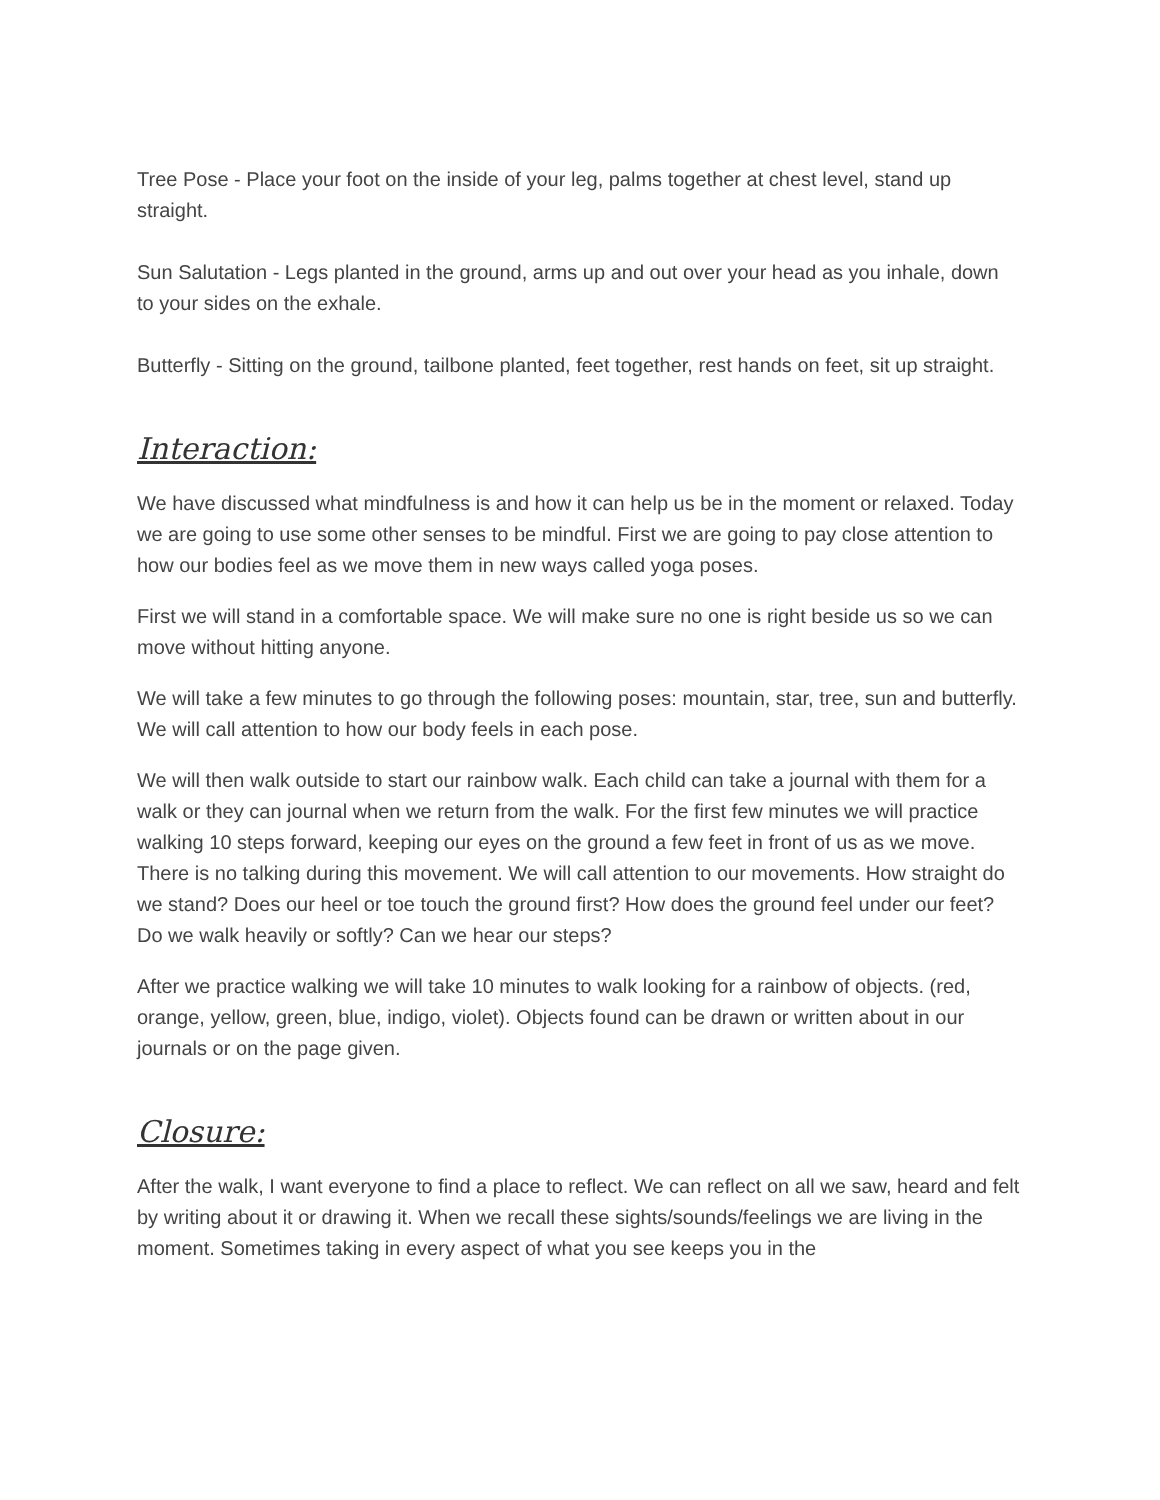Tree Pose - Place your foot on the inside of your leg, palms together at chest level, stand up straight.
Sun Salutation - Legs planted in the ground, arms up and out over your head as you inhale, down to your sides on the exhale.
Butterfly - Sitting on the ground, tailbone planted, feet together, rest hands on feet, sit up straight.
Interaction:
We have discussed what mindfulness is and how it can help us be in the moment or relaxed. Today we are going to use some other senses to be mindful. First we are going to pay close attention to how our bodies feel as we move them in new ways called yoga poses.
First we will stand in a comfortable space. We will make sure no one is right beside us so we can move without hitting anyone.
We will take a few minutes to go through the following poses: mountain, star, tree, sun and butterfly. We will call attention to how our body feels in each pose.
We will then walk outside to start our rainbow walk. Each child can take a journal with them for a walk or they can journal when we return from the walk. For the first few minutes we will practice walking 10 steps forward, keeping our eyes on the ground a few feet in front of us as we move. There is no talking during this movement. We will call attention to our movements. How straight do we stand? Does our heel or toe touch the ground first? How does the ground feel under our feet? Do we walk heavily or softly? Can we hear our steps?
After we practice walking we will take 10 minutes to walk looking for a rainbow of objects. (red, orange, yellow, green, blue, indigo, violet). Objects found can be drawn or written about in our journals or on the page given.
Closure:
After the walk, I want everyone to find a place to reflect. We can reflect on all we saw, heard and felt by writing about it or drawing it. When we recall these sights/sounds/feelings we are living in the moment. Sometimes taking in every aspect of what you see keeps you in the